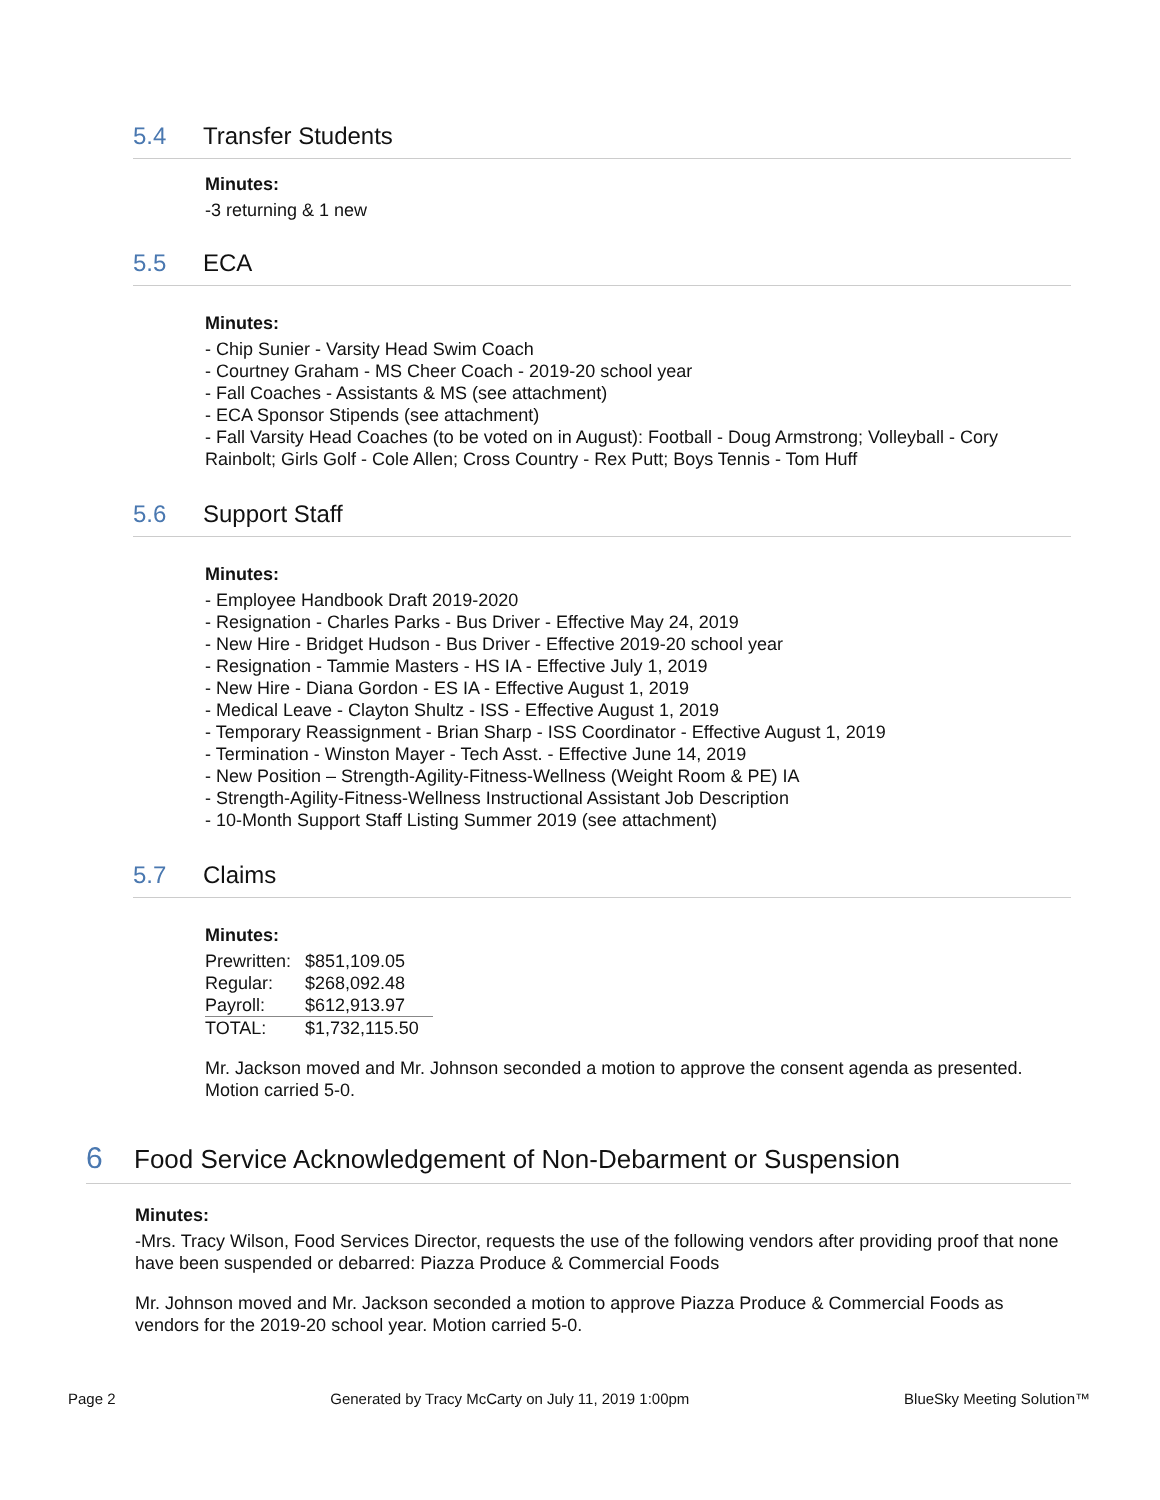5.4 Transfer Students
Minutes:
-3 returning & 1 new
5.5 ECA
Minutes:
- Chip Sunier - Varsity Head Swim Coach
- Courtney Graham - MS Cheer Coach - 2019-20 school year
- Fall Coaches - Assistants & MS (see attachment)
- ECA Sponsor Stipends (see attachment)
- Fall Varsity Head Coaches (to be voted on in August): Football - Doug Armstrong; Volleyball - Cory Rainbolt; Girls Golf - Cole Allen; Cross Country - Rex Putt; Boys Tennis - Tom Huff
5.6 Support Staff
Minutes:
- Employee Handbook Draft 2019-2020
- Resignation - Charles Parks - Bus Driver - Effective May 24, 2019
- New Hire - Bridget Hudson - Bus Driver - Effective 2019-20 school year
- Resignation - Tammie Masters - HS IA - Effective July 1, 2019
- New Hire - Diana Gordon - ES IA - Effective August 1, 2019
- Medical Leave - Clayton Shultz - ISS - Effective August 1, 2019
- Temporary Reassignment - Brian Sharp - ISS Coordinator - Effective August 1, 2019
- Termination - Winston Mayer - Tech Asst. - Effective June 14, 2019
- New Position – Strength-Agility-Fitness-Wellness (Weight Room & PE) IA
- Strength-Agility-Fitness-Wellness Instructional Assistant Job Description
- 10-Month Support Staff Listing Summer 2019 (see attachment)
5.7 Claims
Minutes:
| Prewritten: | $851,109.05 |
| Regular: | $268,092.48 |
| Payroll: | $612,913.97 |
| TOTAL: | $1,732,115.50 |
Mr. Jackson moved and Mr. Johnson seconded a motion to approve the consent agenda as presented. Motion carried 5-0.
6 Food Service Acknowledgement of Non-Debarment or Suspension
Minutes:
-Mrs. Tracy Wilson, Food Services Director, requests the use of the following vendors after providing proof that none have been suspended or debarred: Piazza Produce & Commercial Foods
Mr. Johnson moved and Mr. Jackson seconded a motion to approve Piazza Produce & Commercial Foods as vendors for the 2019-20 school year. Motion carried 5-0.
Page 2 Generated by Tracy McCarty on July 11, 2019 1:00pm BlueSky Meeting Solution™